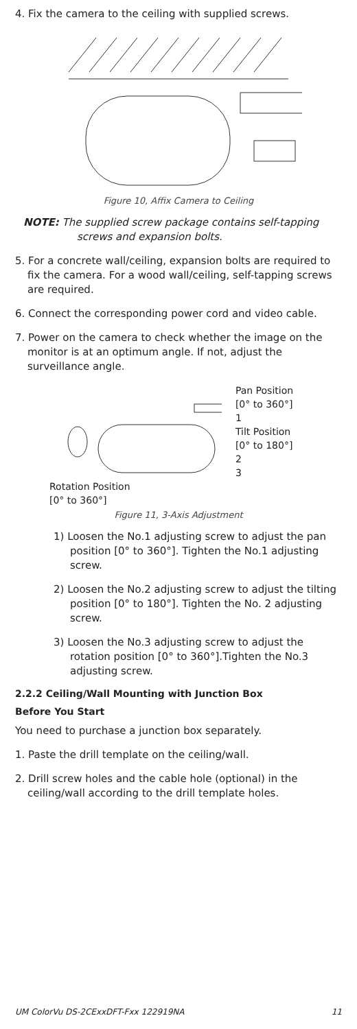4. Fix the camera to the ceiling with supplied screws.
Figure 10, Affix Camera to Ceiling
NOTE: The supplied screw package contains self-tapping screws and expansion bolts.
5. For a concrete wall/ceiling, expansion bolts are required to fix the camera. For a wood wall/ceiling, self-tapping screws are required.
6. Connect the corresponding power cord and video cable.
7. Power on the camera to check whether the image on the monitor is at an optimum angle. If not, adjust the surveillance angle.
Pan Position
[0° to 360°]
1
Tilt Position
[0° to 180°]
2
3
Rotation Position
[0° to 360°]
Figure 11, 3-Axis Adjustment
1) Loosen the No.1 adjusting screw to adjust the pan position [0° to 360°]. Tighten the No.1 adjusting screw.
2) Loosen the No.2 adjusting screw to adjust the tilting position [0° to 180°]. Tighten the No. 2 adjusting screw.
3) Loosen the No.3 adjusting screw to adjust the rotation position [0° to 360°].Tighten the No.3 adjusting screw.
2.2.2 Ceiling/Wall Mounting with Junction Box
Before You Start
You need to purchase a junction box separately.
1. Paste the drill template on the ceiling/wall.
2. Drill screw holes and the cable hole (optional) in the ceiling/wall according to the drill template holes.
UM ColorVu DS-2CExxDFT-Fxx 122919NA 11